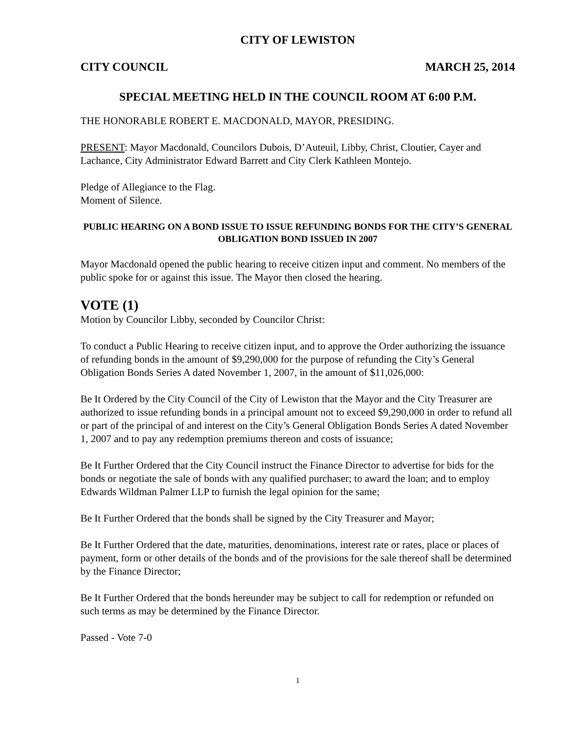CITY OF LEWISTON
CITY COUNCIL MARCH 25, 2014
SPECIAL MEETING HELD IN THE COUNCIL ROOM AT 6:00 P.M.
THE HONORABLE ROBERT E. MACDONALD, MAYOR, PRESIDING.
PRESENT: Mayor Macdonald, Councilors Dubois, D’Auteuil, Libby, Christ, Cloutier, Cayer and Lachance, City Administrator Edward Barrett and City Clerk Kathleen Montejo.
Pledge of Allegiance to the Flag.
Moment of Silence.
PUBLIC HEARING ON A BOND ISSUE TO ISSUE REFUNDING BONDS FOR THE CITY’S GENERAL OBLIGATION BOND ISSUED IN 2007
Mayor Macdonald opened the public hearing to receive citizen input and comment. No members of the public spoke for or against this issue. The Mayor then closed the hearing.
VOTE (1)
Motion by Councilor Libby, seconded by Councilor Christ:
To conduct a Public Hearing to receive citizen input, and to approve the Order authorizing the issuance of refunding bonds in the amount of $9,290,000 for the purpose of refunding the City’s General Obligation Bonds Series A dated November 1, 2007, in the amount of $11,026,000:
Be It Ordered by the City Council of the City of Lewiston that the Mayor and the City Treasurer are authorized to issue refunding bonds in a principal amount not to exceed $9,290,000 in order to refund all or part of the principal of and interest on the City’s General Obligation Bonds Series A dated November 1, 2007 and to pay any redemption premiums thereon and costs of issuance;
Be It Further Ordered that the City Council instruct the Finance Director to advertise for bids for the bonds or negotiate the sale of bonds with any qualified purchaser; to award the loan; and to employ Edwards Wildman Palmer LLP to furnish the legal opinion for the same;
Be It Further Ordered that the bonds shall be signed by the City Treasurer and Mayor;
Be It Further Ordered that the date, maturities, denominations, interest rate or rates, place or places of payment, form or other details of the bonds and of the provisions for the sale thereof shall be determined by the Finance Director;
Be It Further Ordered that the bonds hereunder may be subject to call for redemption or refunded on such terms as may be determined by the Finance Director.
Passed - Vote 7-0
1